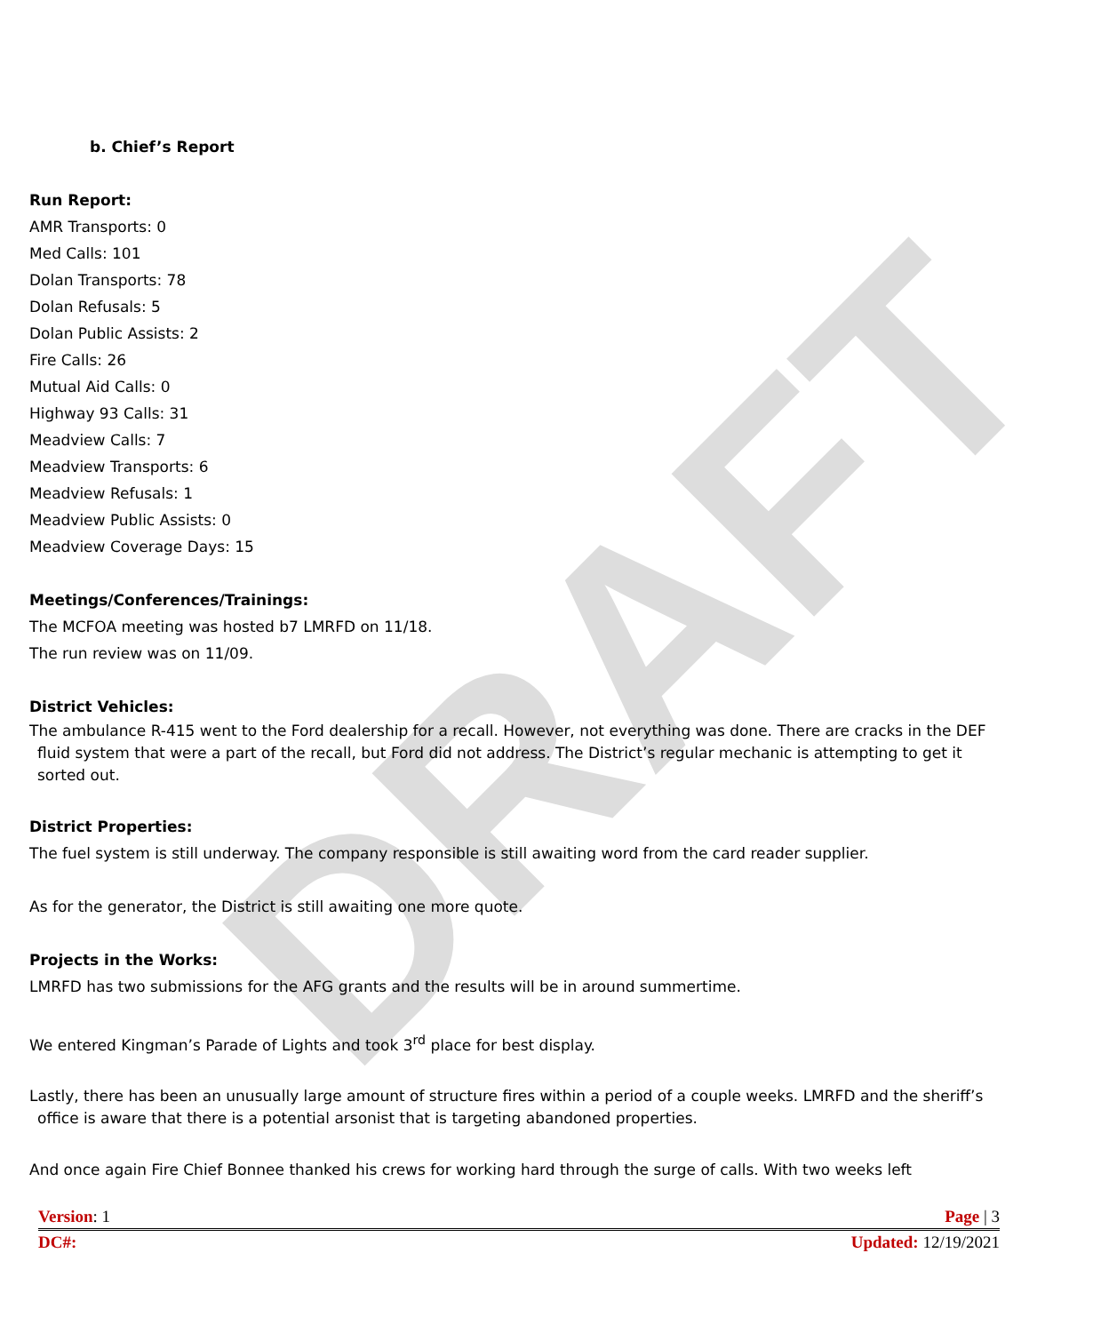DRAFT
b. Chief’s Report
Run Report:
AMR Transports: 0
Med Calls: 101
Dolan Transports: 78
Dolan Refusals: 5
Dolan Public Assists: 2
Fire Calls: 26
Mutual Aid Calls: 0
Highway 93 Calls: 31
Meadview Calls: 7
Meadview Transports: 6
Meadview Refusals: 1
Meadview Public Assists: 0
Meadview Coverage Days: 15
Meetings/Conferences/Trainings:
The MCFOA meeting was hosted b7 LMRFD on 11/18.
The run review was on 11/09.
District Vehicles:
The ambulance R-415 went to the Ford dealership for a recall. However, not everything was done. There are cracks in the DEF fluid system that were a part of the recall, but Ford did not address. The District’s regular mechanic is attempting to get it sorted out.
District Properties:
The fuel system is still underway. The company responsible is still awaiting word from the card reader supplier.
As for the generator, the District is still awaiting one more quote.
Projects in the Works:
LMRFD has two submissions for the AFG grants and the results will be in around summertime.
We entered Kingman’s Parade of Lights and took 3<sup>rd</sup> place for best display.
Lastly, there has been an unusually large amount of structure fires within a period of a couple weeks. LMRFD and the sheriff’s office is aware that there is a potential arsonist that is targeting abandoned properties.
And once again Fire Chief Bonnee thanked his crews for working hard through the surge of calls. With two weeks left
Version: 1 Page | 3
DC#: Updated: 12/19/2021